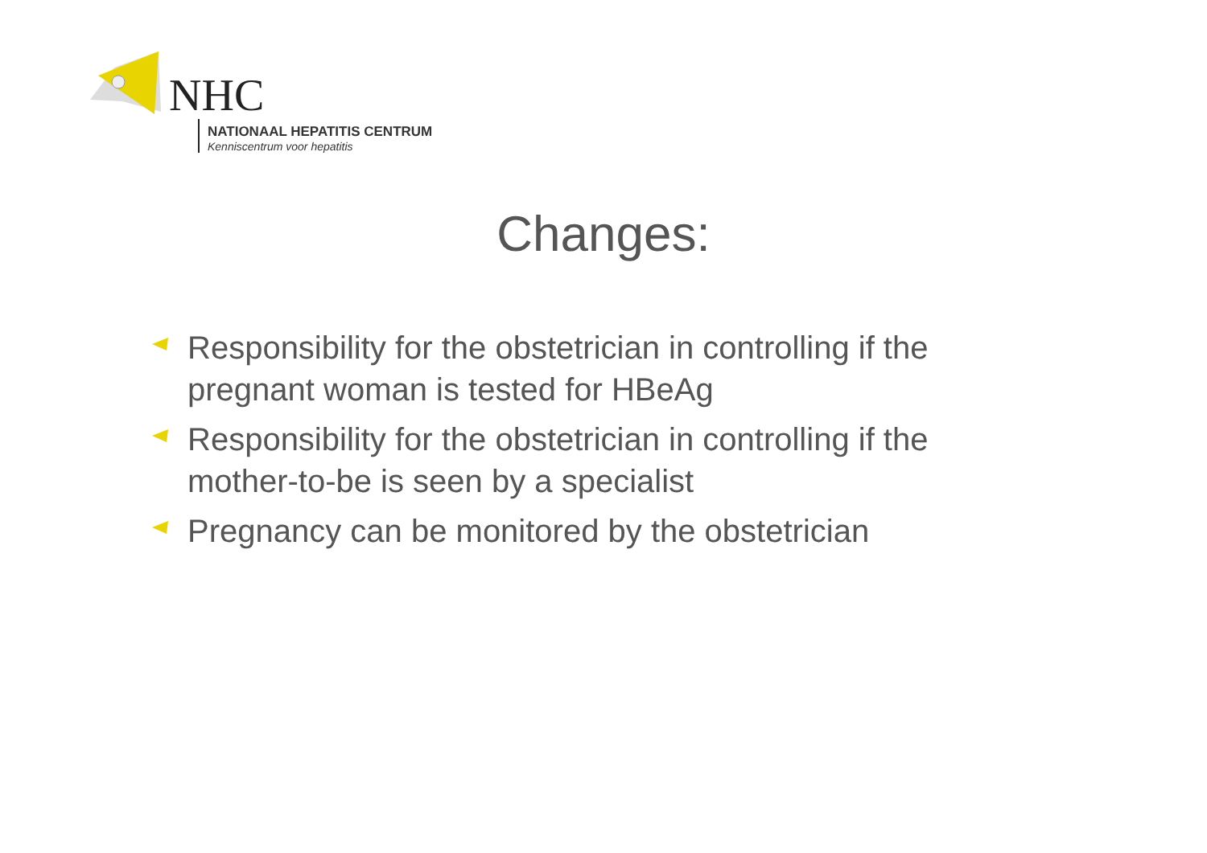NHC
NATIONAAL HEPATITIS CENTRUM
Kenniscentrum voor hepatitis
Changes:
Responsibility for the obstetrician in controlling if the pregnant woman is tested for HBeAg
Responsibility for the obstetrician in controlling if the mother-to-be is seen by a specialist
Pregnancy can be monitored by the obstetrician